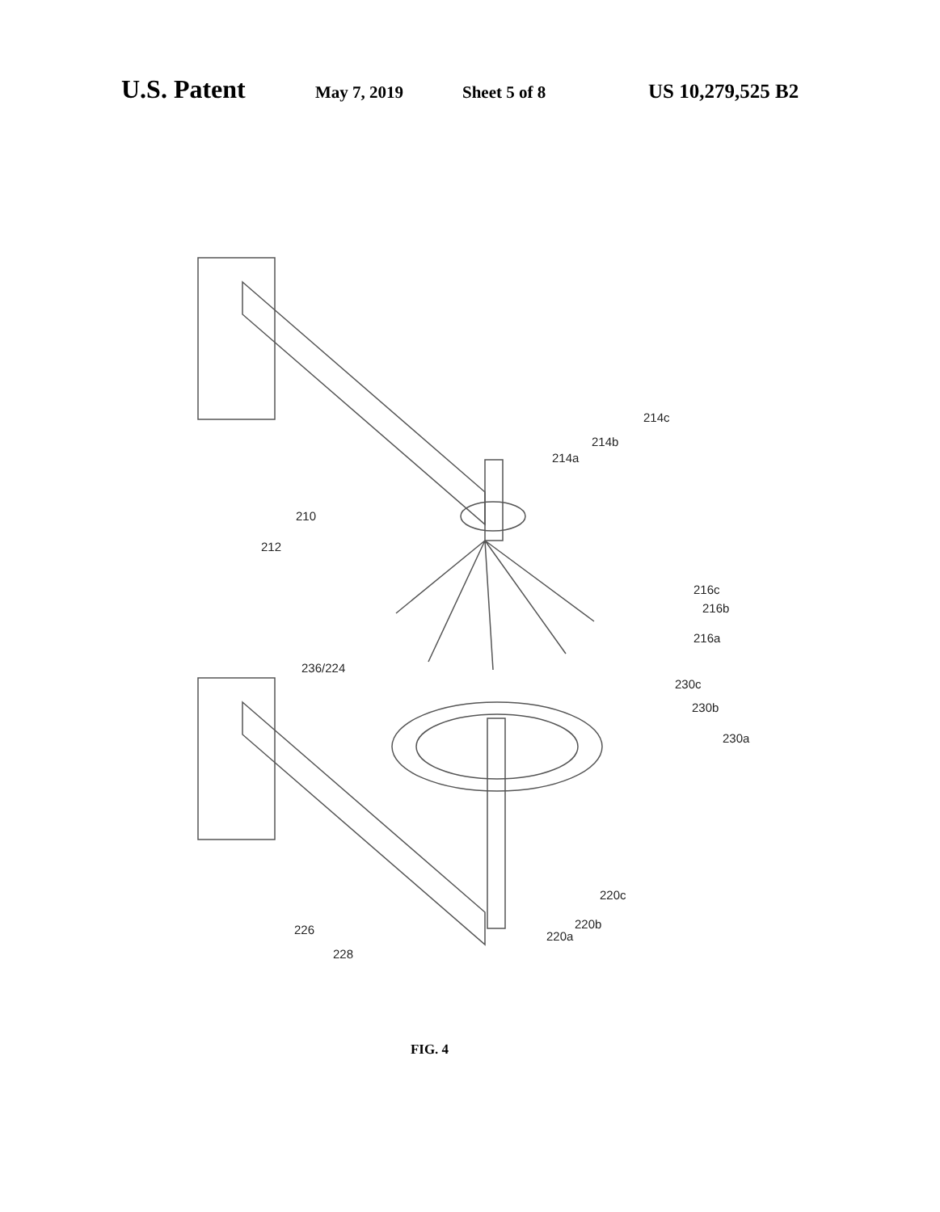U.S. Patent May 7, 2019 Sheet 5 of 8 US 10,279,525 B2
214c
214b
214a
210
212
216c
216b
216a
236/224
230c
230b
230a
220c
220b
220a
226
228
FIG. 4